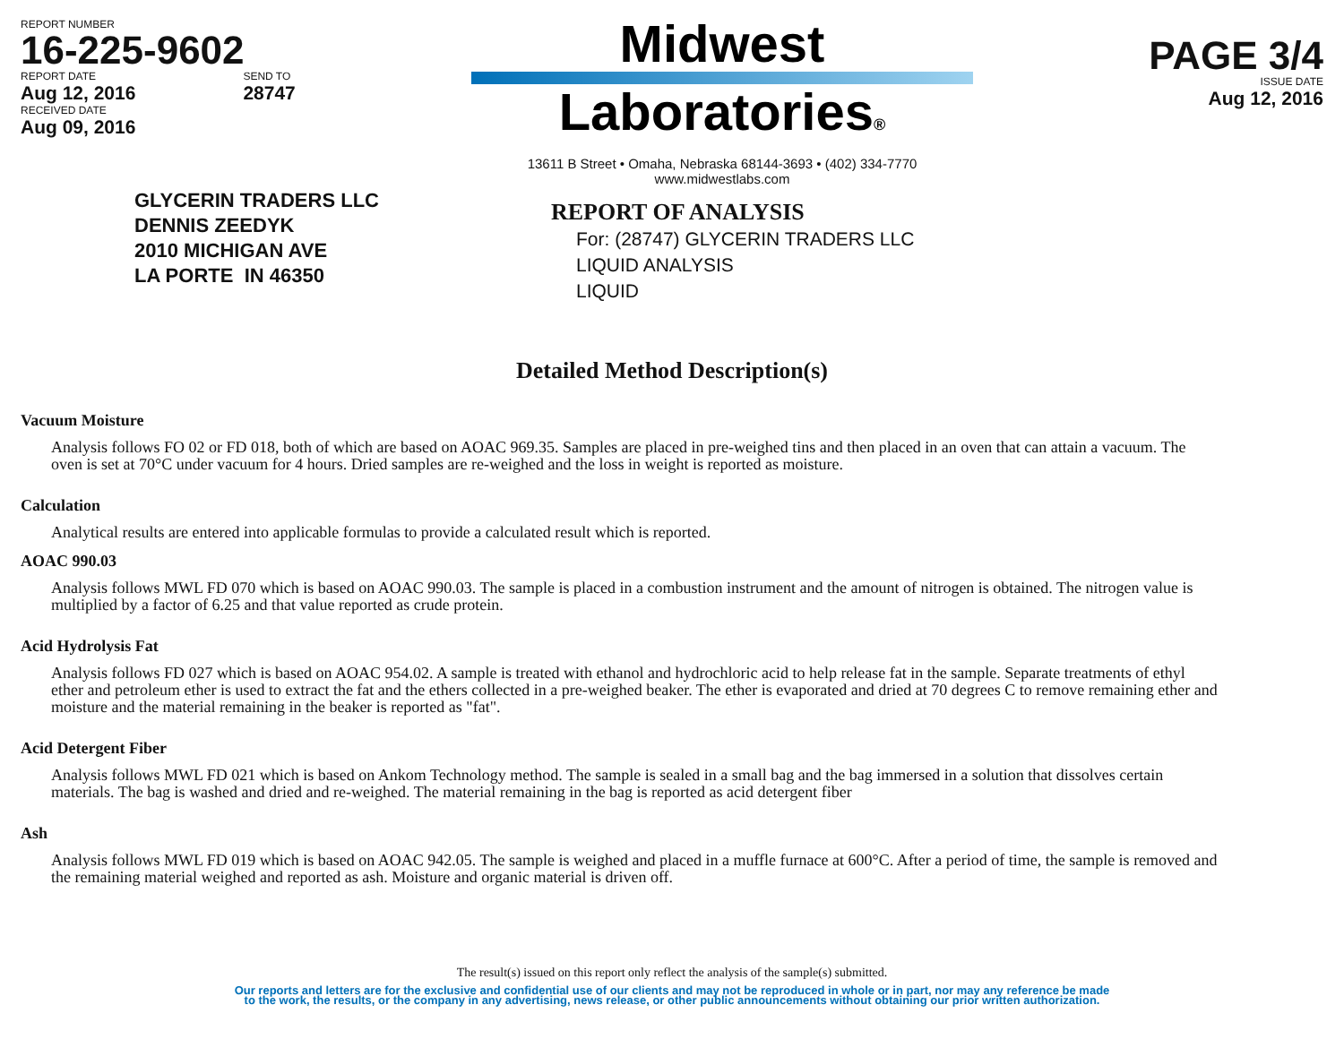REPORT NUMBER
16-225-9602
REPORT DATE
Aug 12, 2016
RECEIVED DATE
Aug 09, 2016
SEND TO
28747
Midwest
Laboratories®
13611 B Street • Omaha, Nebraska 68144-3693 • (402) 334-7770
www.midwestlabs.com
PAGE 3/4
ISSUE DATE
Aug 12, 2016
GLYCERIN TRADERS LLC
DENNIS ZEEDYK
2010 MICHIGAN AVE
LA PORTE IN 46350
REPORT OF ANALYSIS
For: (28747) GLYCERIN TRADERS LLC
LIQUID ANALYSIS
LIQUID
Detailed Method Description(s)
Vacuum Moisture
Analysis follows FO 02 or FD 018, both of which are based on AOAC 969.35. Samples are placed in pre-weighed tins and then placed in an oven that can attain a vacuum. The oven is set at 70°C under vacuum for 4 hours. Dried samples are re-weighed and the loss in weight is reported as moisture.
Calculation
Analytical results are entered into applicable formulas to provide a calculated result which is reported.
AOAC 990.03
Analysis follows MWL FD 070 which is based on AOAC 990.03. The sample is placed in a combustion instrument and the amount of nitrogen is obtained. The nitrogen value is multiplied by a factor of 6.25 and that value reported as crude protein.
Acid Hydrolysis Fat
Analysis follows FD 027 which is based on AOAC 954.02. A sample is treated with ethanol and hydrochloric acid to help release fat in the sample. Separate treatments of ethyl ether and petroleum ether is used to extract the fat and the ethers collected in a pre-weighed beaker. The ether is evaporated and dried at 70 degrees C to remove remaining ether and moisture and the material remaining in the beaker is reported as "fat".
Acid Detergent Fiber
Analysis follows MWL FD 021 which is based on Ankom Technology method. The sample is sealed in a small bag and the bag immersed in a solution that dissolves certain materials. The bag is washed and dried and re-weighed. The material remaining in the bag is reported as acid detergent fiber
Ash
Analysis follows MWL FD 019 which is based on AOAC 942.05. The sample is weighed and placed in a muffle furnace at 600°C. After a period of time, the sample is removed and the remaining material weighed and reported as ash. Moisture and organic material is driven off.
The result(s) issued on this report only reflect the analysis of the sample(s) submitted.
Our reports and letters are for the exclusive and confidential use of our clients and may not be reproduced in whole or in part, nor may any reference be made
to the work, the results, or the company in any advertising, news release, or other public announcements without obtaining our prior written authorization.